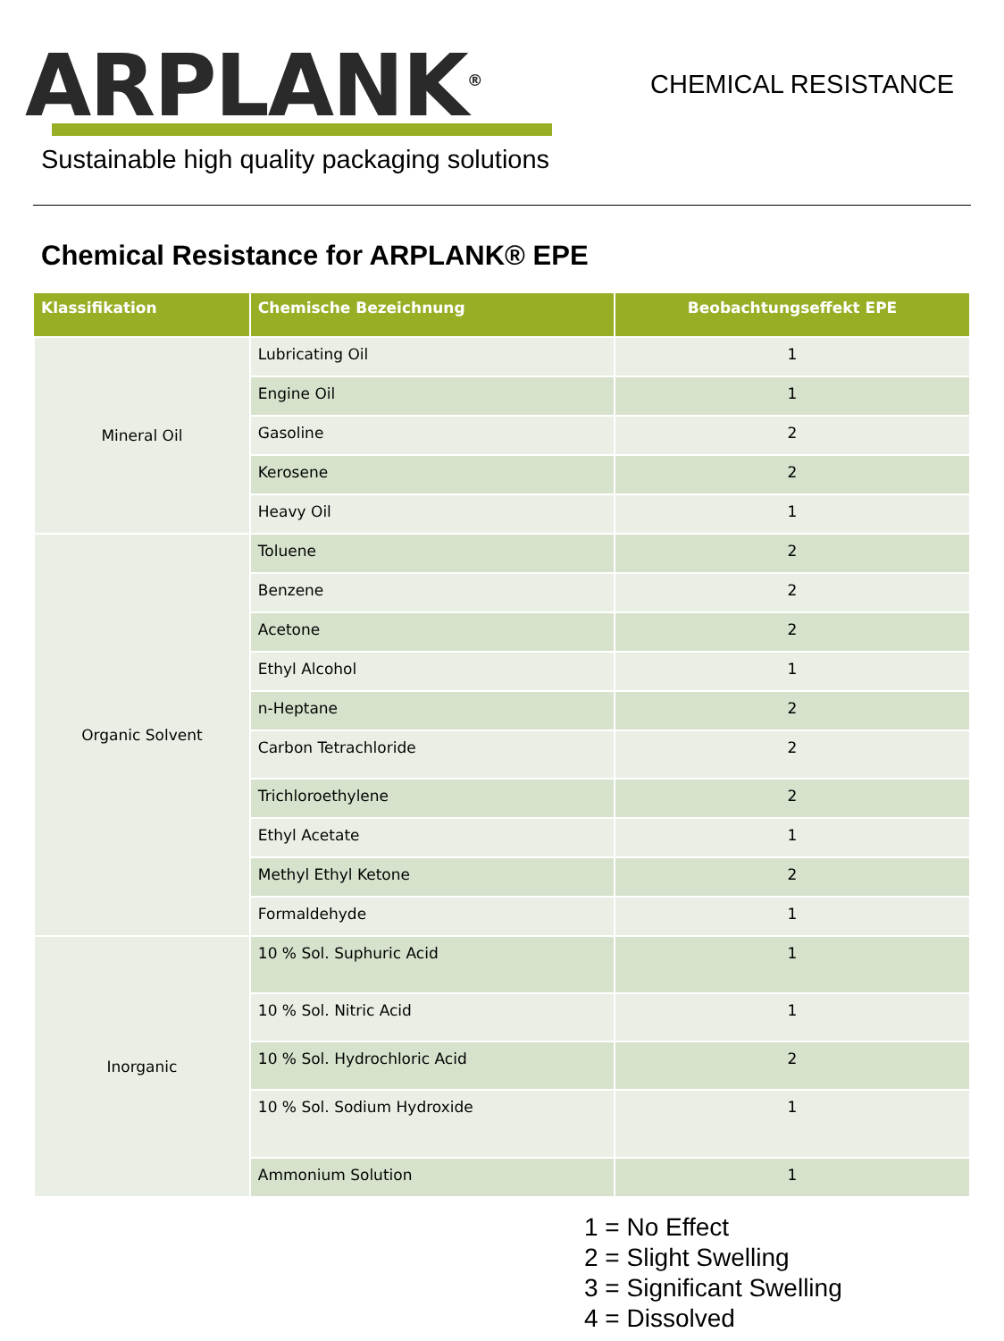ARPLANK<sup>®</sup>
CHEMICAL RESISTANCE
Sustainable high quality packaging solutions
Chemical Resistance for ARPLANK® EPE
| Klassifikation | Chemische Bezeichnung | Beobachtungseffekt EPE |
| --- | --- | --- |
| Mineral Oil | Lubricating Oil | 1 |
| | Engine Oil | 1 |
| | Gasoline | 2 |
| | Kerosene | 2 |
| | Heavy Oil | 1 |
| Organic Solvent | Toluene | 2 |
| | Benzene | 2 |
| | Acetone | 2 |
| | Ethyl Alcohol | 1 |
| | n-Heptane | 2 |
| | Carbon Tetrachloride | 2 |
| | Trichloroethylene | 2 |
| | Ethyl Acetate | 1 |
| | Methyl Ethyl Ketone | 2 |
| | Formaldehyde | 1 |
| Inorganic | 10 % Sol. Suphuric Acid | 1 |
| | 10 % Sol. Nitric Acid | 1 |
| | 10 % Sol. Hydrochloric Acid | 2 |
| | 10 % Sol. Sodium Hydroxide | 1 |
| | Ammonium Solution | 1 |
1 = No Effect
2 = Slight Swelling
3 = Significant Swelling
4 = Dissolved